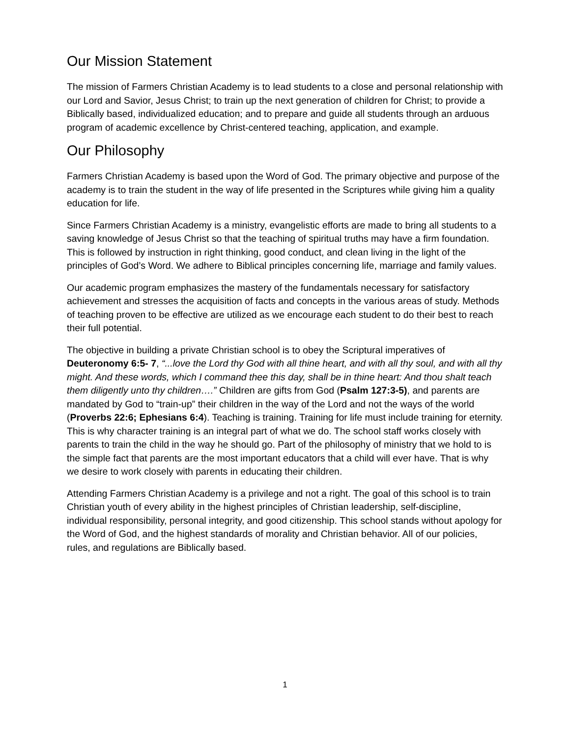Our Mission Statement
The mission of Farmers Christian Academy is to lead students to a close and personal relationship with our Lord and Savior, Jesus Christ; to train up the next generation of children for Christ; to provide a Biblically based, individualized education; and to prepare and guide all students through an arduous program of academic excellence by Christ-centered teaching, application, and example.
Our Philosophy
Farmers Christian Academy is based upon the Word of God. The primary objective and purpose of the academy is to train the student in the way of life presented in the Scriptures while giving him a quality education for life.
Since Farmers Christian Academy is a ministry, evangelistic efforts are made to bring all students to a saving knowledge of Jesus Christ so that the teaching of spiritual truths may have a firm foundation. This is followed by instruction in right thinking, good conduct, and clean living in the light of the principles of God’s Word. We adhere to Biblical principles concerning life, marriage and family values.
Our academic program emphasizes the mastery of the fundamentals necessary for satisfactory achievement and stresses the acquisition of facts and concepts in the various areas of study. Methods of teaching proven to be effective are utilized as we encourage each student to do their best to reach their full potential.
The objective in building a private Christian school is to obey the Scriptural imperatives of Deuteronomy 6:5- 7, “...love the Lord thy God with all thine heart, and with all thy soul, and with all thy might. And these words, which I command thee this day, shall be in thine heart: And thou shalt teach them diligently unto thy children….” Children are gifts from God (Psalm 127:3-5), and parents are mandated by God to “train-up” their children in the way of the Lord and not the ways of the world (Proverbs 22:6; Ephesians 6:4). Teaching is training. Training for life must include training for eternity. This is why character training is an integral part of what we do. The school staff works closely with parents to train the child in the way he should go. Part of the philosophy of ministry that we hold to is the simple fact that parents are the most important educators that a child will ever have. That is why we desire to work closely with parents in educating their children.
Attending Farmers Christian Academy is a privilege and not a right. The goal of this school is to train Christian youth of every ability in the highest principles of Christian leadership, self-discipline, individual responsibility, personal integrity, and good citizenship. This school stands without apology for the Word of God, and the highest standards of morality and Christian behavior. All of our policies, rules, and regulations are Biblically based.
1